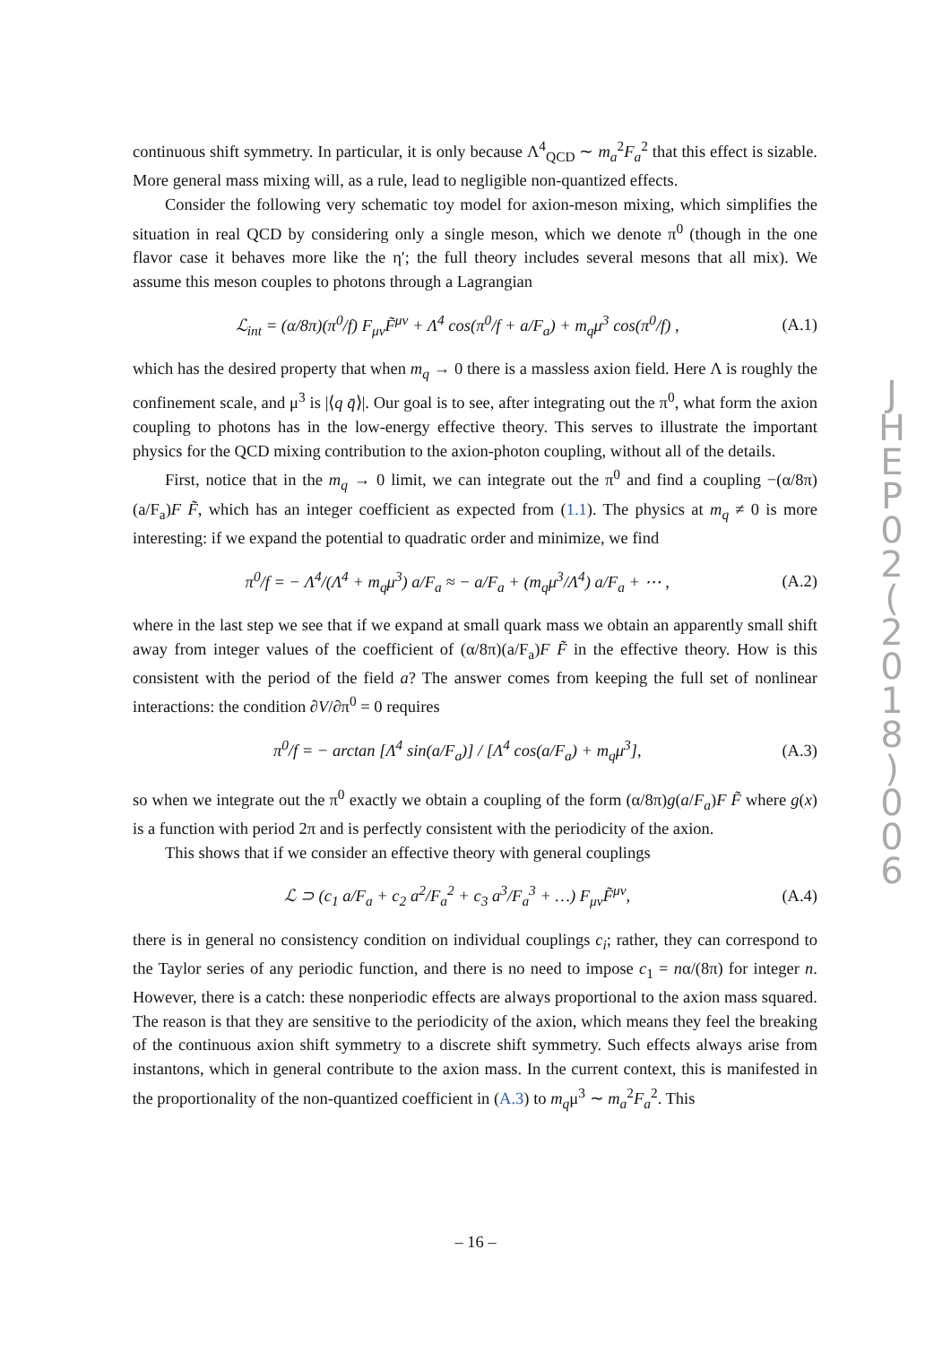continuous shift symmetry. In particular, it is only because Λ<sup>4</sup><sub>QCD</sub> ∼ m<sub>a</sub><sup>2</sup>F<sub>a</sub><sup>2</sup> that this effect is sizable. More general mass mixing will, as a rule, lead to negligible non-quantized effects.
Consider the following very schematic toy model for axion-meson mixing, which simplifies the situation in real QCD by considering only a single meson, which we denote π<sup>0</sup> (though in the one flavor case it behaves more like the η′; the full theory includes several mesons that all mix). We assume this meson couples to photons through a Lagrangian
ℒ<sub>int</sub> = (α/8π)(π<sup>0</sup>/f) F<sub>μν</sub>F̃<sup>μν</sup> + Λ<sup>4</sup> cos(π<sup>0</sup>/f + a/F<sub>a</sub>) + m<sub>q</sub>μ<sup>3</sup> cos(π<sup>0</sup>/f) , (A.1)
which has the desired property that when m<sub>q</sub> → 0 there is a massless axion field. Here Λ is roughly the confinement scale, and μ<sup>3</sup> is |⟨q q̄⟩|. Our goal is to see, after integrating out the π<sup>0</sup>, what form the axion coupling to photons has in the low-energy effective theory. This serves to illustrate the important physics for the QCD mixing contribution to the axion-photon coupling, without all of the details.
First, notice that in the m<sub>q</sub> → 0 limit, we can integrate out the π<sup>0</sup> and find a coupling −(α/8π)(a/F<sub>a</sub>)F F̃, which has an integer coefficient as expected from (1.1). The physics at m<sub>q</sub> ≠ 0 is more interesting: if we expand the potential to quadratic order and minimize, we find
π<sup>0</sup>/f = − Λ<sup>4</sup>/(Λ<sup>4</sup> + m<sub>q</sub>μ<sup>3</sup>) a/F<sub>a</sub> ≈ − a/F<sub>a</sub> + (m<sub>q</sub>μ<sup>3</sup>/Λ<sup>4</sup>) a/F<sub>a</sub> + ⋯ , (A.2)
where in the last step we see that if we expand at small quark mass we obtain an apparently small shift away from integer values of the coefficient of (α/8π)(a/F<sub>a</sub>)F F̃ in the effective theory. How is this consistent with the period of the field a? The answer comes from keeping the full set of nonlinear interactions: the condition ∂V/∂π<sup>0</sup> = 0 requires
π<sup>0</sup>/f = − arctan [Λ<sup>4</sup> sin(a/F<sub>a</sub>)] / [Λ<sup>4</sup> cos(a/F<sub>a</sub>) + m<sub>q</sub>μ<sup>3</sup>], (A.3)
so when we integrate out the π<sup>0</sup> exactly we obtain a coupling of the form (α/8π)g(a/F<sub>a</sub>)F F̃ where g(x) is a function with period 2π and is perfectly consistent with the periodicity of the axion.
This shows that if we consider an effective theory with general couplings
ℒ ⊃ (c<sub>1</sub> a/F<sub>a</sub> + c<sub>2</sub> a<sup>2</sup>/F<sub>a</sub><sup>2</sup> + c<sub>3</sub> a<sup>3</sup>/F<sub>a</sub><sup>3</sup> + …) F<sub>μν</sub>F̃<sup>μν</sup>, (A.4)
there is in general no consistency condition on individual couplings c<sub>i</sub>; rather, they can correspond to the Taylor series of any periodic function, and there is no need to impose c<sub>1</sub> = nα/(8π) for integer n. However, there is a catch: these nonperiodic effects are always proportional to the axion mass squared. The reason is that they are sensitive to the periodicity of the axion, which means they feel the breaking of the continuous axion shift symmetry to a discrete shift symmetry. Such effects always arise from instantons, which in general contribute to the axion mass. In the current context, this is manifested in the proportionality of the non-quantized coefficient in (A.3) to m<sub>q</sub>μ<sup>3</sup> ∼ m<sub>a</sub><sup>2</sup>F<sub>a</sub><sup>2</sup>. This
J
H
E
P
0
2
(
2
0
1
8
)
0
0
6
– 16 –